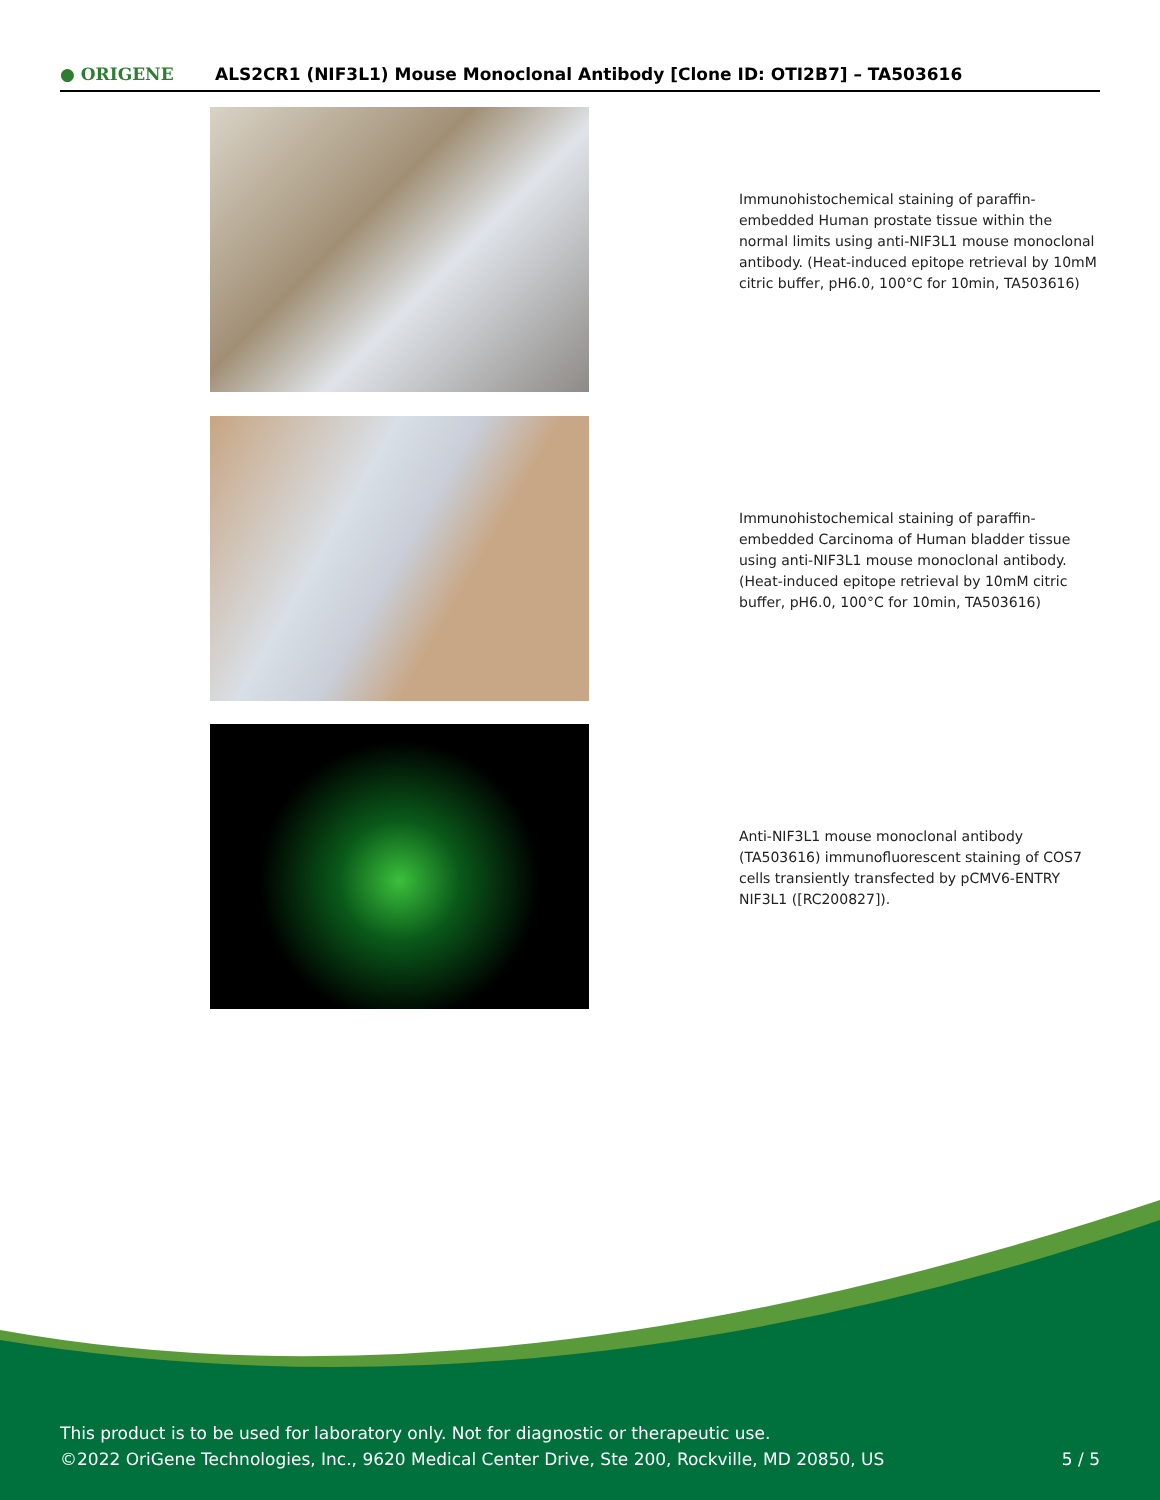● ORIGENE
ALS2CR1 (NIF3L1) Mouse Monoclonal Antibody [Clone ID: OTI2B7] – TA503616
Immunohistochemical staining of paraffin-embedded Human prostate tissue within the normal limits using anti-NIF3L1 mouse monoclonal antibody. (Heat-induced epitope retrieval by 10mM citric buffer, pH6.0, 100°C for 10min, TA503616)
Immunohistochemical staining of paraffin-embedded Carcinoma of Human bladder tissue using anti-NIF3L1 mouse monoclonal antibody. (Heat-induced epitope retrieval by 10mM citric buffer, pH6.0, 100°C for 10min, TA503616)
Anti-NIF3L1 mouse monoclonal antibody (TA503616) immunofluorescent staining of COS7 cells transiently transfected by pCMV6-ENTRY NIF3L1 ([RC200827]).
This product is to be used for laboratory only. Not for diagnostic or therapeutic use.
©2022 OriGene Technologies, Inc., 9620 Medical Center Drive, Ste 200, Rockville, MD 20850, US
5 / 5